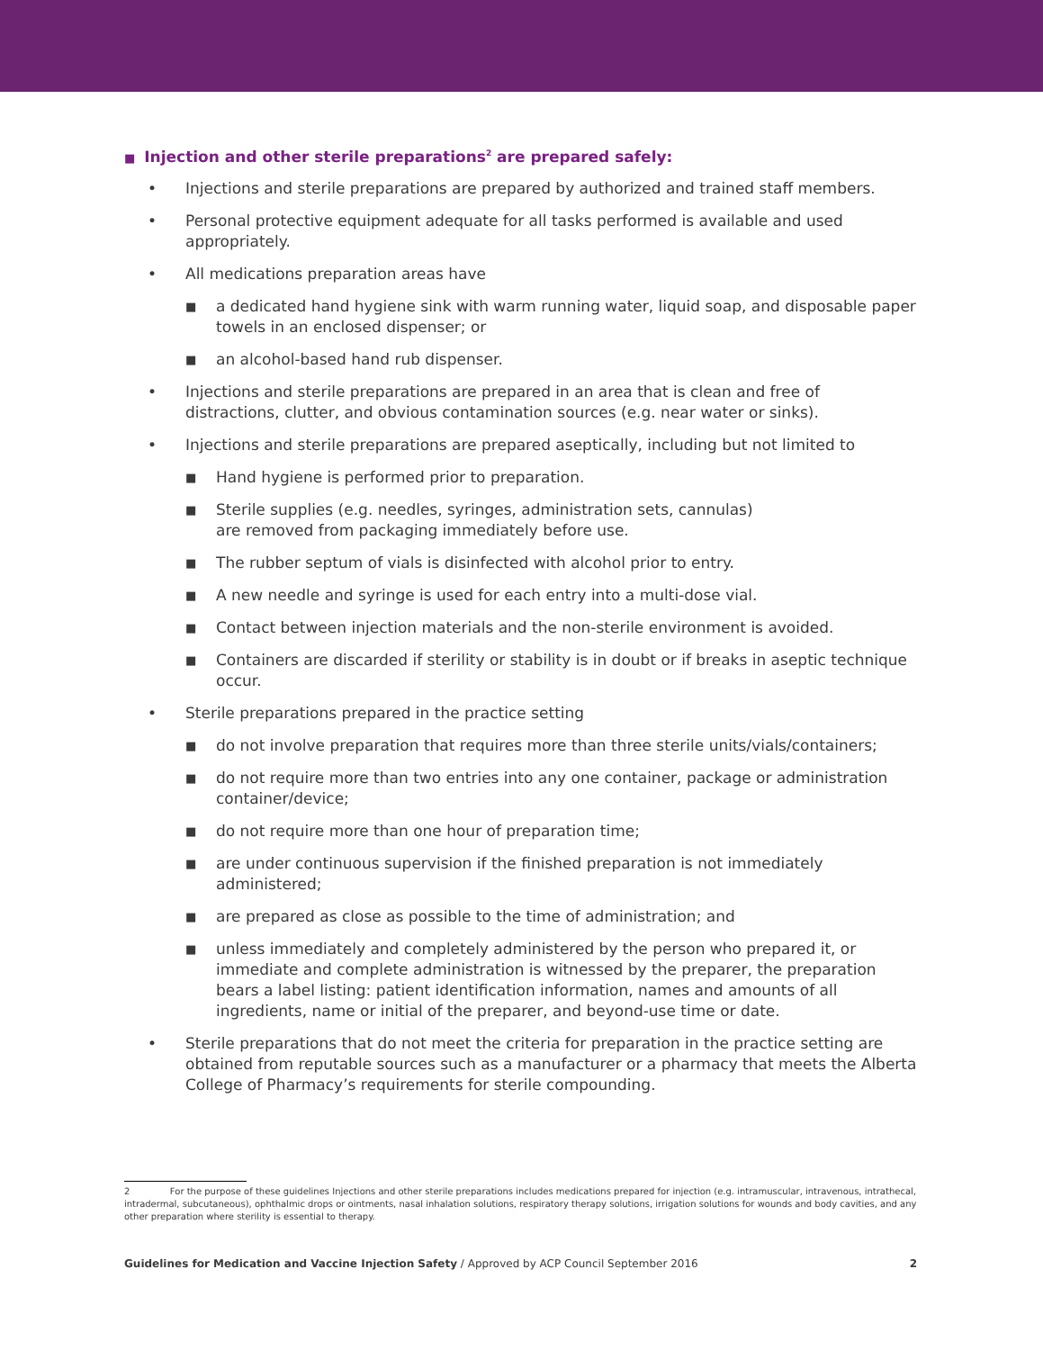■ Injection and other sterile preparations<sup>2</sup> are prepared safely:
• Injections and sterile preparations are prepared by authorized and trained staff members.
• Personal protective equipment adequate for all tasks performed is available and used appropriately.
• All medications preparation areas have
■ a dedicated hand hygiene sink with warm running water, liquid soap, and disposable paper towels in an enclosed dispenser; or
■ an alcohol-based hand rub dispenser.
• Injections and sterile preparations are prepared in an area that is clean and free of distractions, clutter, and obvious contamination sources (e.g. near water or sinks).
• Injections and sterile preparations are prepared aseptically, including but not limited to
■ Hand hygiene is performed prior to preparation.
■ Sterile supplies (e.g. needles, syringes, administration sets, cannulas)
are removed from packaging immediately before use.
■ The rubber septum of vials is disinfected with alcohol prior to entry.
■ A new needle and syringe is used for each entry into a multi-dose vial.
■ Contact between injection materials and the non-sterile environment is avoided.
■ Containers are discarded if sterility or stability is in doubt or if breaks in aseptic technique occur.
• Sterile preparations prepared in the practice setting
■ do not involve preparation that requires more than three sterile units/vials/containers;
■ do not require more than two entries into any one container, package or administration container/device;
■ do not require more than one hour of preparation time;
■ are under continuous supervision if the finished preparation is not immediately administered;
■ are prepared as close as possible to the time of administration; and
■ unless immediately and completely administered by the person who prepared it, or immediate and complete administration is witnessed by the preparer, the preparation bears a label listing: patient identification information, names and amounts of all ingredients, name or initial of the preparer, and beyond-use time or date.
• Sterile preparations that do not meet the criteria for preparation in the practice setting are obtained from reputable sources such as a manufacturer or a pharmacy that meets the Alberta College of Pharmacy’s requirements for sterile compounding.
2 For the purpose of these guidelines Injections and other sterile preparations includes medications prepared for injection (e.g. intramuscular, intravenous, intrathecal, intradermal, subcutaneous), ophthalmic drops or ointments, nasal inhalation solutions, respiratory therapy solutions, irrigation solutions for wounds and body cavities, and any other preparation where sterility is essential to therapy.
Guidelines for Medication and Vaccine Injection Safety / Approved by ACP Council September 2016 2